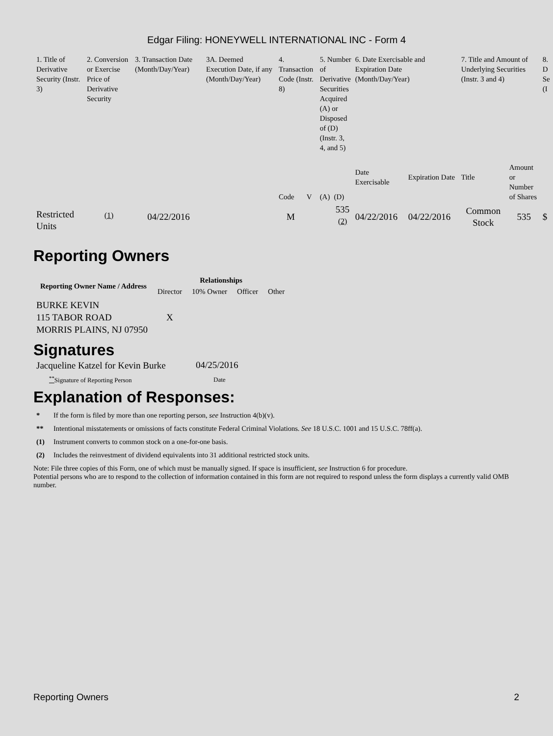Edgar Filing: HONEYWELL INTERNATIONAL INC - Form 4
| 1. Title of Derivative Security (Instr. 3) | 2. Conversion or Exercise Price of Derivative Security | 3. Transaction Date (Month/Day/Year) | 3A. Deemed Execution Date, if any (Month/Day/Year) | 4. Transaction Code (Instr. 8) | | 5. Number of Derivative Securities Acquired (A) or Disposed of (D) (Instr. 3, 4, and 5) | | 6. Date Exercisable and Expiration Date (Month/Day/Year) | | 7. Title and Amount of Underlying Securities (Instr. 3 and 4) | | 8. D Se (I |
| | | | | Code | V | (A) | (D) | Date Exercisable | Expiration Date | Title | Amount or Number of Shares | |
| Restricted Units | <sup>(1)</sup> | 04/22/2016 | | M | | | 535 <sup>(2)</sup> | 04/22/2016 | 04/22/2016 | Common Stock | 535 | $ |
Reporting Owners
| Reporting Owner Name / Address | Relationships | | | |
| --- | --- | --- | --- | --- |
| | Director | 10% Owner | Officer | Other |
| BURKE KEVIN 115 TABOR ROAD MORRIS PLAINS, NJ 07950 | X | | | |
Signatures
| Jacqueline Katzel for Kevin Burke | 04/25/2016 |
| <sup>**</sup> Signature of Reporting Person | Date |
Explanation of Responses:
* If the form is filed by more than one reporting person, see Instruction 4(b)(v).
** Intentional misstatements or omissions of facts constitute Federal Criminal Violations. See 18 U.S.C. 1001 and 15 U.S.C. 78ff(a).
(1) Instrument converts to common stock on a one-for-one basis.
(2) Includes the reinvestment of dividend equivalents into 31 additional restricted stock units.
Note: File three copies of this Form, one of which must be manually signed. If space is insufficient, see Instruction 6 for procedure.
Potential persons who are to respond to the collection of information contained in this form are not required to respond unless the form displays a currently valid OMB number.
Reporting Owners 2